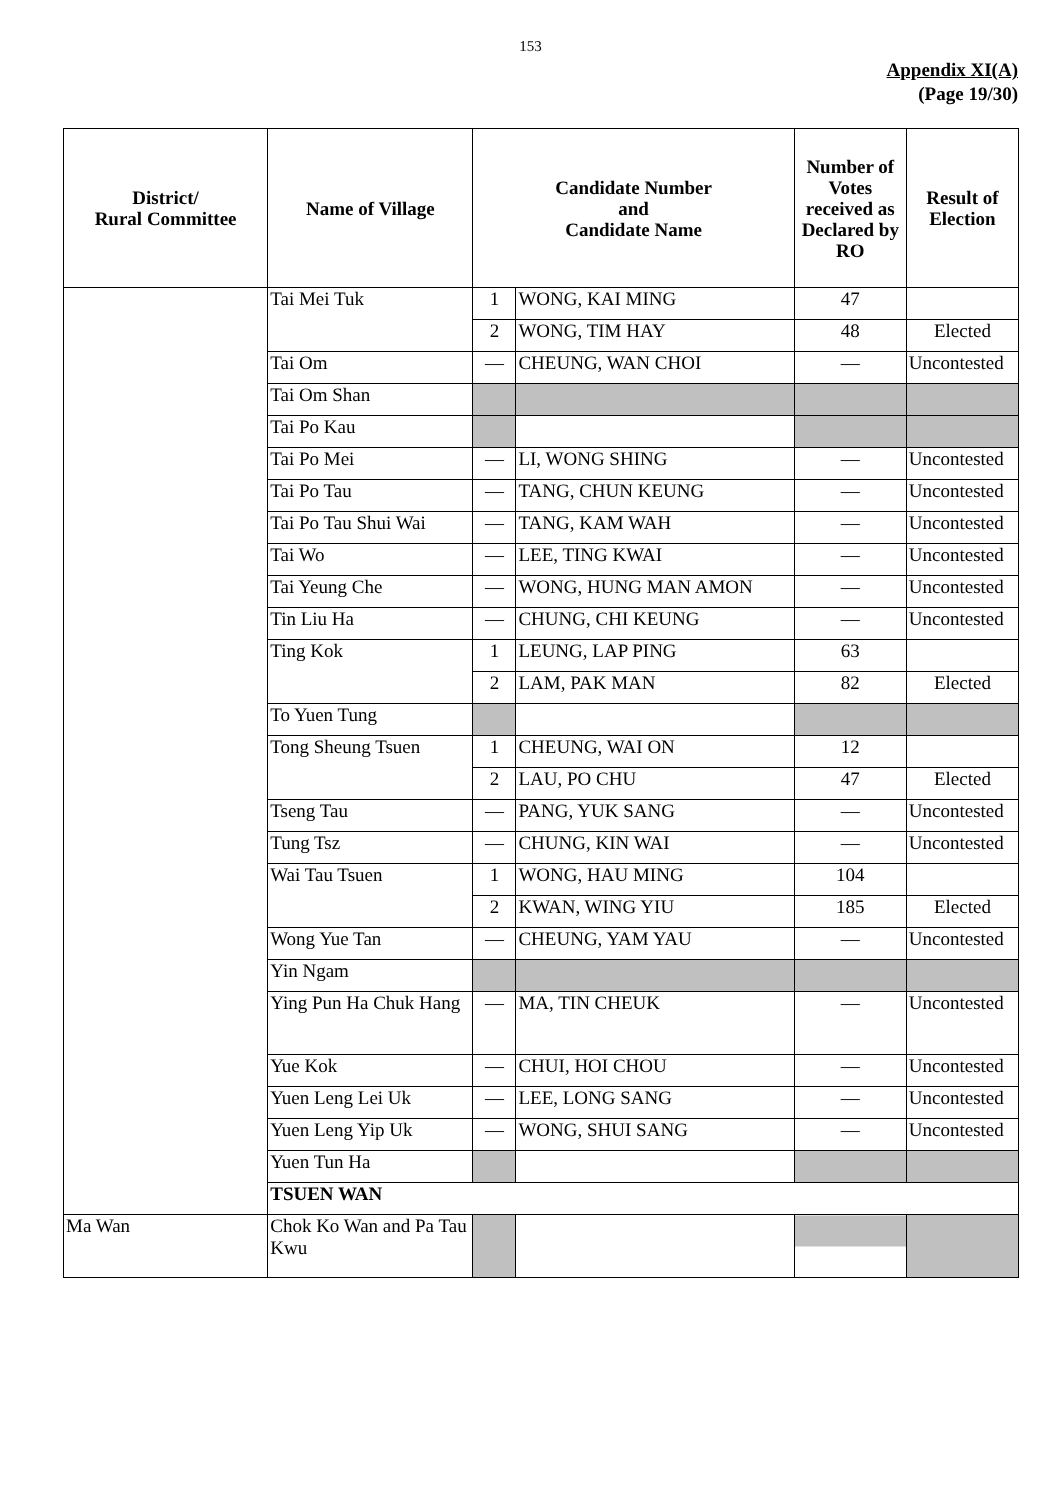153
Appendix XI(A)
(Page 19/30)
| District/ Rural Committee | Name of Village | Candidate Number and Candidate Name | | Number of Votes received as Declared by RO | Result of Election |
| --- | --- | --- | --- | --- | --- |
| | Tai Mei Tuk | 1 | WONG, KAI MING | 47 | |
| | | 2 | WONG, TIM HAY | 48 | Elected |
| | Tai Om | — | CHEUNG, WAN CHOI | — | Uncontested |
| | Tai Om Shan | | | | |
| | Tai Po Kau | | | | |
| | Tai Po Mei | — | LI, WONG SHING | — | Uncontested |
| | Tai Po Tau | — | TANG, CHUN KEUNG | — | Uncontested |
| | Tai Po Tau Shui Wai | — | TANG, KAM WAH | — | Uncontested |
| | Tai Wo | — | LEE, TING KWAI | — | Uncontested |
| | Tai Yeung Che | — | WONG, HUNG MAN AMON | — | Uncontested |
| | Tin Liu Ha | — | CHUNG, CHI KEUNG | — | Uncontested |
| | Ting Kok | 1 | LEUNG, LAP PING | 63 | |
| | | 2 | LAM, PAK MAN | 82 | Elected |
| | To Yuen Tung | | | | |
| | Tong Sheung Tsuen | 1 | CHEUNG, WAI ON | 12 | |
| | | 2 | LAU, PO CHU | 47 | Elected |
| | Tseng Tau | — | PANG, YUK SANG | — | Uncontested |
| | Tung Tsz | — | CHUNG, KIN WAI | — | Uncontested |
| | Wai Tau Tsuen | 1 | WONG, HAU MING | 104 | |
| | | 2 | KWAN, WING YIU | 185 | Elected |
| | Wong Yue Tan | — | CHEUNG, YAM YAU | — | Uncontested |
| | Yin Ngam | | | | |
| | Ying Pun Ha Chuk Hang | — | MA, TIN CHEUK | — | Uncontested |
| | Yue Kok | — | CHUI, HOI CHOU | — | Uncontested |
| | Yuen Leng Lei Uk | — | LEE, LONG SANG | — | Uncontested |
| | Yuen Leng Yip Uk | — | WONG, SHUI SANG | — | Uncontested |
| | Yuen Tun Ha | | | | |
| | TSUEN WAN | | | | |
| Ma Wan | Chok Ko Wan and Pa Tau Kwu | | | | |